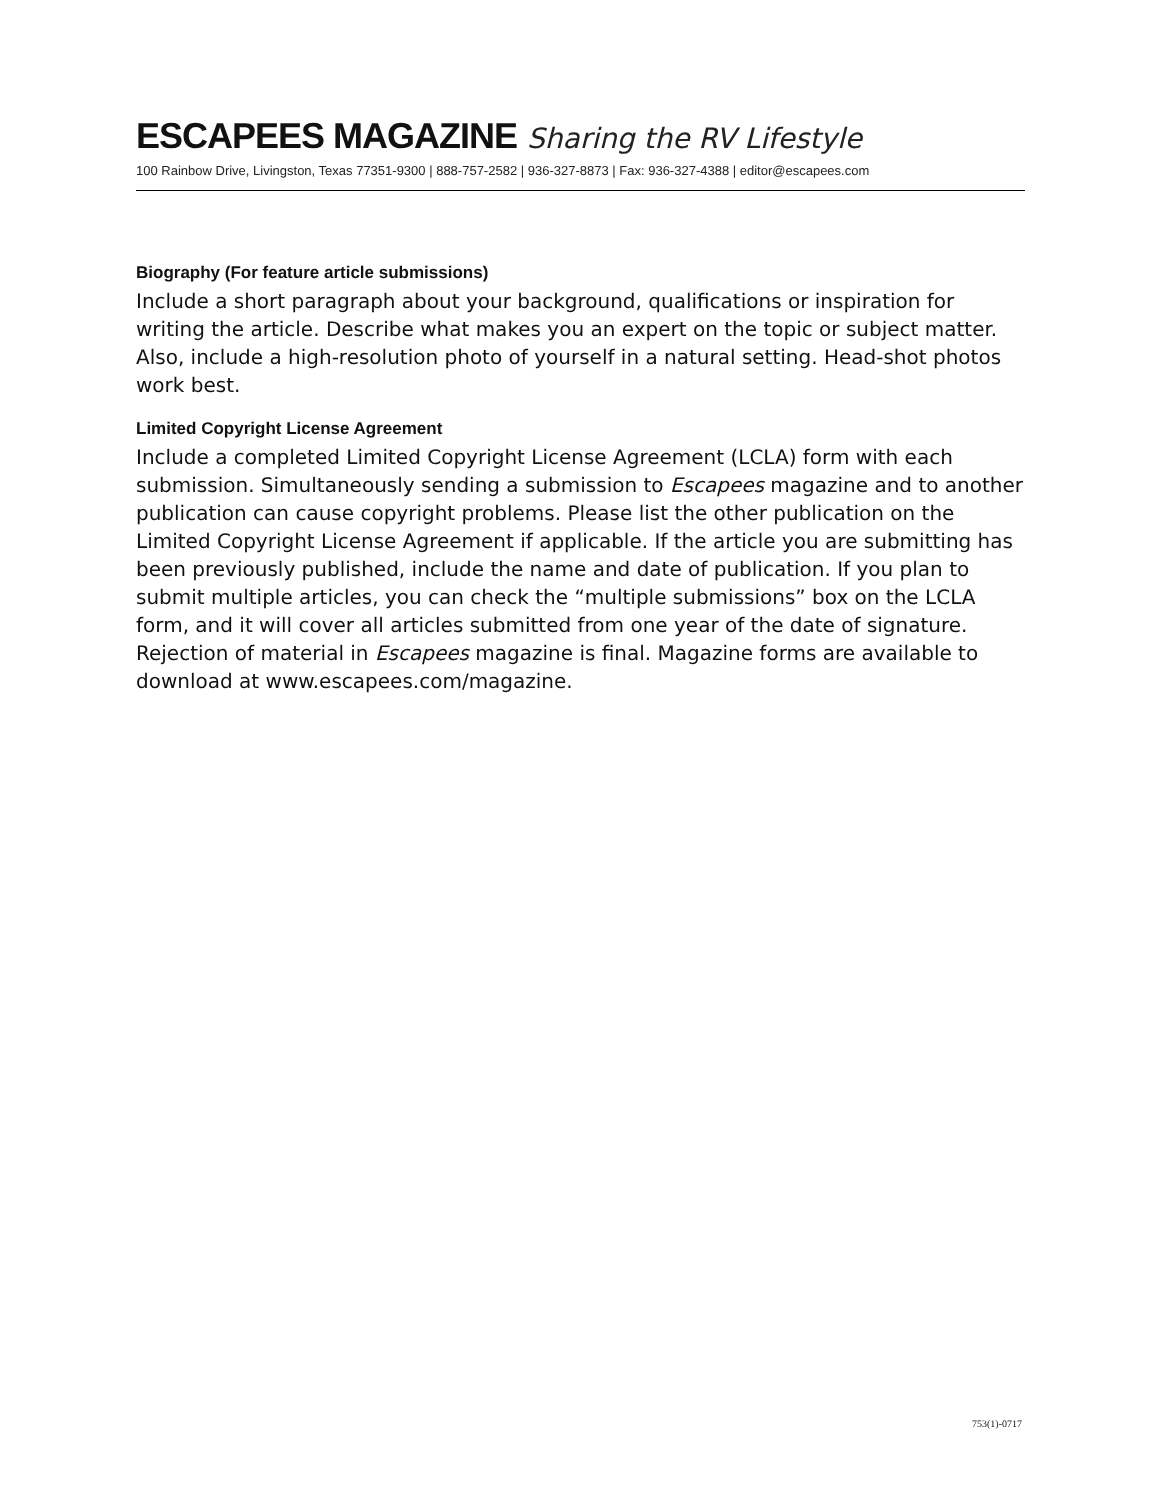ESCAPEES MAGAZINE Sharing the RV Lifestyle
100 Rainbow Drive, Livingston, Texas 77351-9300 | 888-757-2582 | 936-327-8873 | Fax: 936-327-4388 | editor@escapees.com
Biography (For feature article submissions)
Include a short paragraph about your background, qualifications or inspiration for writing the article. Describe what makes you an expert on the topic or subject matter. Also, include a high-resolution photo of yourself in a natural setting. Head-shot photos work best.
Limited Copyright License Agreement
Include a completed Limited Copyright License Agreement (LCLA) form with each submission. Simultaneously sending a submission to Escapees magazine and to another publication can cause copyright problems. Please list the other publication on the Limited Copyright License Agreement if applicable. If the article you are submitting has been previously published, include the name and date of publication. If you plan to submit multiple articles, you can check the “multiple submissions” box on the LCLA form, and it will cover all articles submitted from one year of the date of signature. Rejection of material in Escapees magazine is final. Magazine forms are available to download at www.escapees.com/magazine.
753(1)-0717